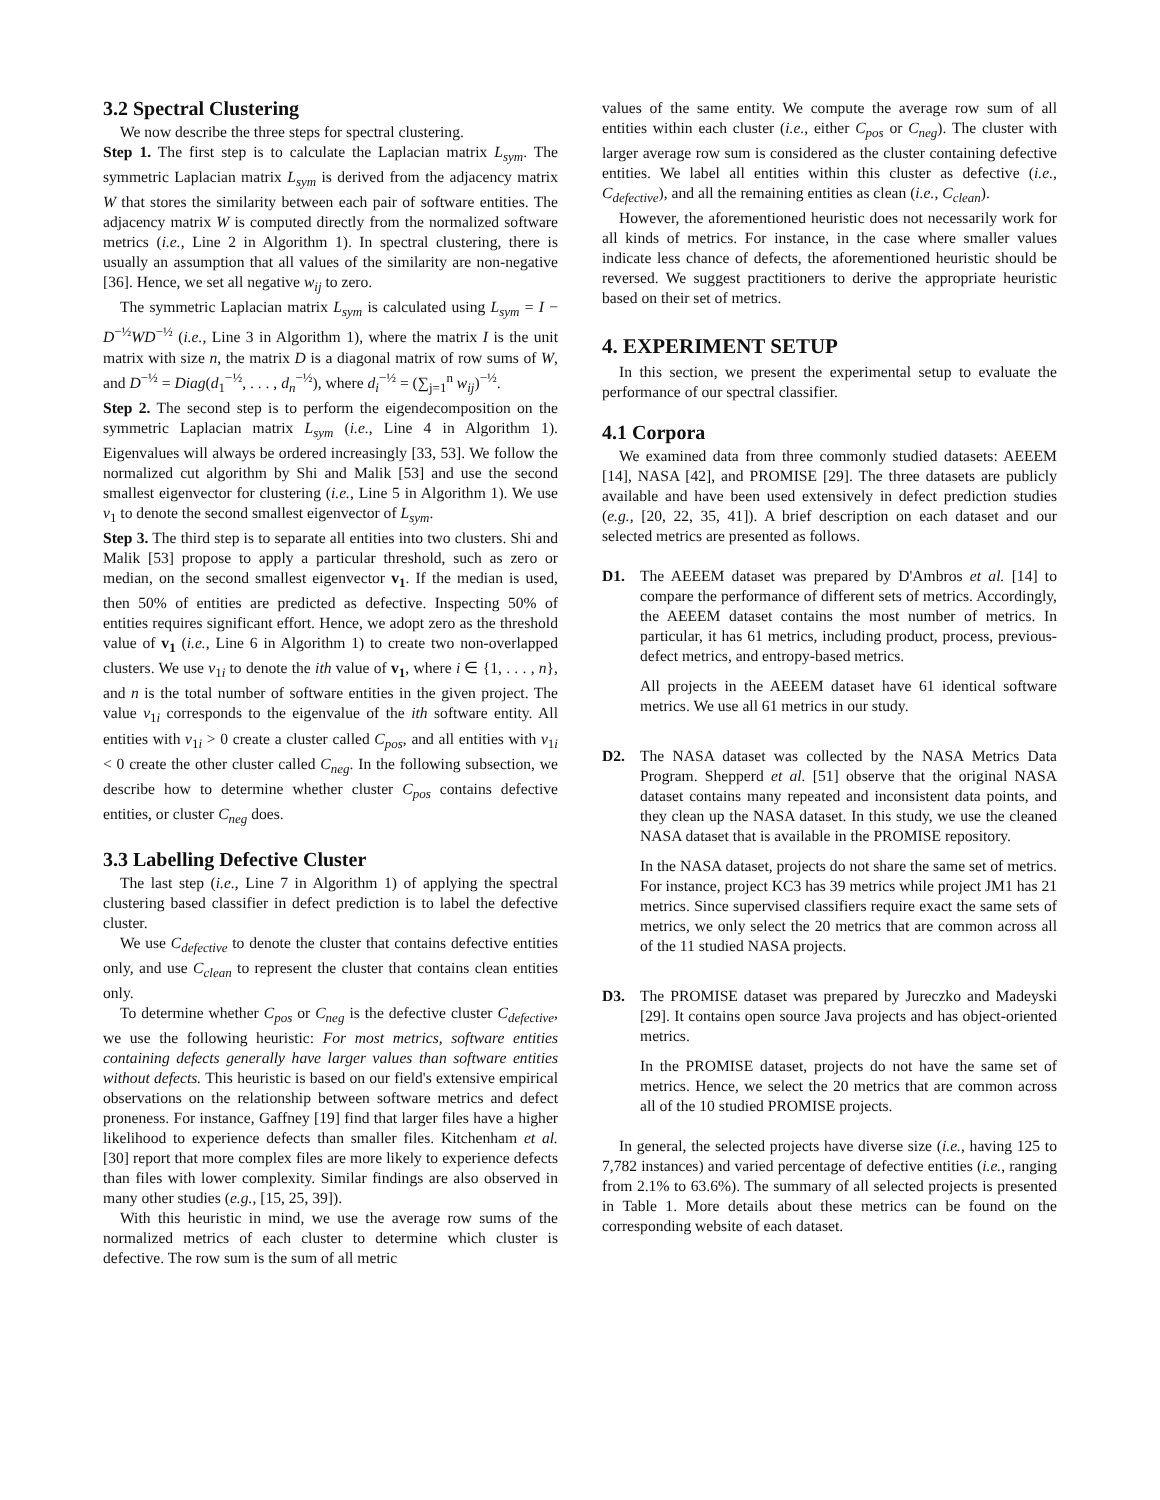3.2 Spectral Clustering
We now describe the three steps for spectral clustering.
Step 1. The first step is to calculate the Laplacian matrix L<sub>sym</sub>. The symmetric Laplacian matrix L<sub>sym</sub> is derived from the adjacency matrix W that stores the similarity between each pair of software entities. The adjacency matrix W is computed directly from the normalized software metrics (i.e., Line 2 in Algorithm 1). In spectral clustering, there is usually an assumption that all values of the similarity are non-negative [36]. Hence, we set all negative w<sub>ij</sub> to zero.
The symmetric Laplacian matrix L<sub>sym</sub> is calculated using L<sub>sym</sub> = I − D<sup>−½</sup>WD<sup>−½</sup> (i.e., Line 3 in Algorithm 1), where the matrix I is the unit matrix with size n, the matrix D is a diagonal matrix of row sums of W, and D<sup>−½</sup> = Diag(d<sub>1</sub><sup>−½</sup>, . . . , d<sub>n</sub><sup>−½</sup>), where d<sub>i</sub><sup>−½</sup> = (∑<sub>j=1</sub><sup>n</sup> w<sub>ij</sub>)<sup>−½</sup>.
Step 2. The second step is to perform the eigendecomposition on the symmetric Laplacian matrix L<sub>sym</sub> (i.e., Line 4 in Algorithm 1). Eigenvalues will always be ordered increasingly [33, 53]. We follow the normalized cut algorithm by Shi and Malik [53] and use the second smallest eigenvector for clustering (i.e., Line 5 in Algorithm 1). We use v<sub>1</sub> to denote the second smallest eigenvector of L<sub>sym</sub>.
Step 3. The third step is to separate all entities into two clusters. Shi and Malik [53] propose to apply a particular threshold, such as zero or median, on the second smallest eigenvector v<sub>1</sub>. If the median is used, then 50% of entities are predicted as defective. Inspecting 50% of entities requires significant effort. Hence, we adopt zero as the threshold value of v<sub>1</sub> (i.e., Line 6 in Algorithm 1) to create two non-overlapped clusters. We use v<sub>1i</sub> to denote the ith value of v<sub>1</sub>, where i ∈ {1, . . . , n}, and n is the total number of software entities in the given project. The value v<sub>1i</sub> corresponds to the eigenvalue of the ith software entity. All entities with v<sub>1i</sub> > 0 create a cluster called C<sub>pos</sub>, and all entities with v<sub>1i</sub> < 0 create the other cluster called C<sub>neg</sub>. In the following subsection, we describe how to determine whether cluster C<sub>pos</sub> contains defective entities, or cluster C<sub>neg</sub> does.
3.3 Labelling Defective Cluster
The last step (i.e., Line 7 in Algorithm 1) of applying the spectral clustering based classifier in defect prediction is to label the defective cluster.
We use C<sub>defective</sub> to denote the cluster that contains defective entities only, and use C<sub>clean</sub> to represent the cluster that contains clean entities only.
To determine whether C<sub>pos</sub> or C<sub>neg</sub> is the defective cluster C<sub>defective</sub>, we use the following heuristic: For most metrics, software entities containing defects generally have larger values than software entities without defects. This heuristic is based on our field's extensive empirical observations on the relationship between software metrics and defect proneness. For instance, Gaffney [19] find that larger files have a higher likelihood to experience defects than smaller files. Kitchenham et al. [30] report that more complex files are more likely to experience defects than files with lower complexity. Similar findings are also observed in many other studies (e.g., [15, 25, 39]).
With this heuristic in mind, we use the average row sums of the normalized metrics of each cluster to determine which cluster is defective. The row sum is the sum of all metric
values of the same entity. We compute the average row sum of all entities within each cluster (i.e., either C<sub>pos</sub> or C<sub>neg</sub>). The cluster with larger average row sum is considered as the cluster containing defective entities. We label all entities within this cluster as defective (i.e., C<sub>defective</sub>), and all the remaining entities as clean (i.e., C<sub>clean</sub>).
However, the aforementioned heuristic does not necessarily work for all kinds of metrics. For instance, in the case where smaller values indicate less chance of defects, the aforementioned heuristic should be reversed. We suggest practitioners to derive the appropriate heuristic based on their set of metrics.
4. EXPERIMENT SETUP
In this section, we present the experimental setup to evaluate the performance of our spectral classifier.
4.1 Corpora
We examined data from three commonly studied datasets: AEEEM [14], NASA [42], and PROMISE [29]. The three datasets are publicly available and have been used extensively in defect prediction studies (e.g., [20, 22, 35, 41]). A brief description on each dataset and our selected metrics are presented as follows.
D1. The AEEEM dataset was prepared by D'Ambros et al. [14] to compare the performance of different sets of metrics. Accordingly, the AEEEM dataset contains the most number of metrics. In particular, it has 61 metrics, including product, process, previous-defect metrics, and entropy-based metrics.
All projects in the AEEEM dataset have 61 identical software metrics. We use all 61 metrics in our study.
D2. The NASA dataset was collected by the NASA Metrics Data Program. Shepperd et al. [51] observe that the original NASA dataset contains many repeated and inconsistent data points, and they clean up the NASA dataset. In this study, we use the cleaned NASA dataset that is available in the PROMISE repository.
In the NASA dataset, projects do not share the same set of metrics. For instance, project KC3 has 39 metrics while project JM1 has 21 metrics. Since supervised classifiers require exact the same sets of metrics, we only select the 20 metrics that are common across all of the 11 studied NASA projects.
D3. The PROMISE dataset was prepared by Jureczko and Madeyski [29]. It contains open source Java projects and has object-oriented metrics.
In the PROMISE dataset, projects do not have the same set of metrics. Hence, we select the 20 metrics that are common across all of the 10 studied PROMISE projects.
In general, the selected projects have diverse size (i.e., having 125 to 7,782 instances) and varied percentage of defective entities (i.e., ranging from 2.1% to 63.6%). The summary of all selected projects is presented in Table 1. More details about these metrics can be found on the corresponding website of each dataset.